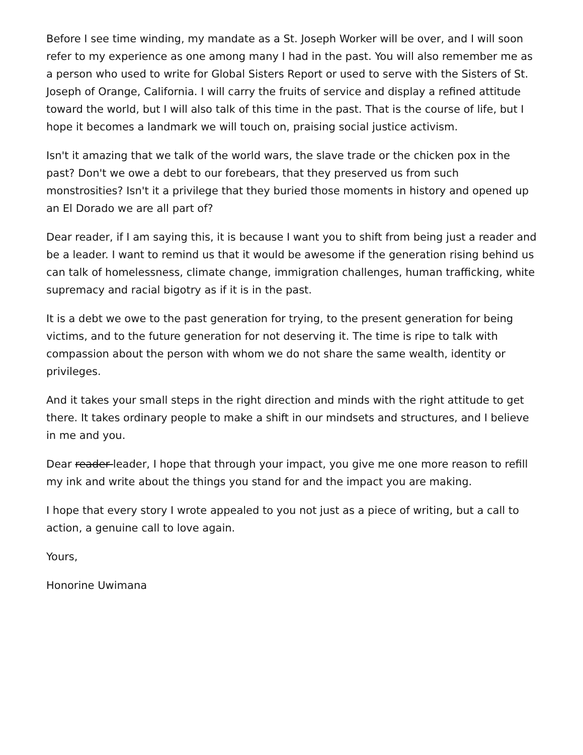Before I see time winding, my mandate as a St. Joseph Worker will be over, and I will soon refer to my experience as one among many I had in the past. You will also remember me as a person who used to write for Global Sisters Report or used to serve with the Sisters of St. Joseph of Orange, California. I will carry the fruits of service and display a refined attitude toward the world, but I will also talk of this time in the past. That is the course of life, but I hope it becomes a landmark we will touch on, praising social justice activism.
Isn't it amazing that we talk of the world wars, the slave trade or the chicken pox in the past? Don't we owe a debt to our forebears, that they preserved us from such monstrosities? Isn't it a privilege that they buried those moments in history and opened up an El Dorado we are all part of?
Dear reader, if I am saying this, it is because I want you to shift from being just a reader and be a leader. I want to remind us that it would be awesome if the generation rising behind us can talk of homelessness, climate change, immigration challenges, human trafficking, white supremacy and racial bigotry as if it is in the past.
It is a debt we owe to the past generation for trying, to the present generation for being victims, and to the future generation for not deserving it. The time is ripe to talk with compassion about the person with whom we do not share the same wealth, identity or privileges.
And it takes your small steps in the right direction and minds with the right attitude to get there. It takes ordinary people to make a shift in our mindsets and structures, and I believe in me and you.
Dear reader leader, I hope that through your impact, you give me one more reason to refill my ink and write about the things you stand for and the impact you are making.
I hope that every story I wrote appealed to you not just as a piece of writing, but a call to action, a genuine call to love again.
Yours,
Honorine Uwimana